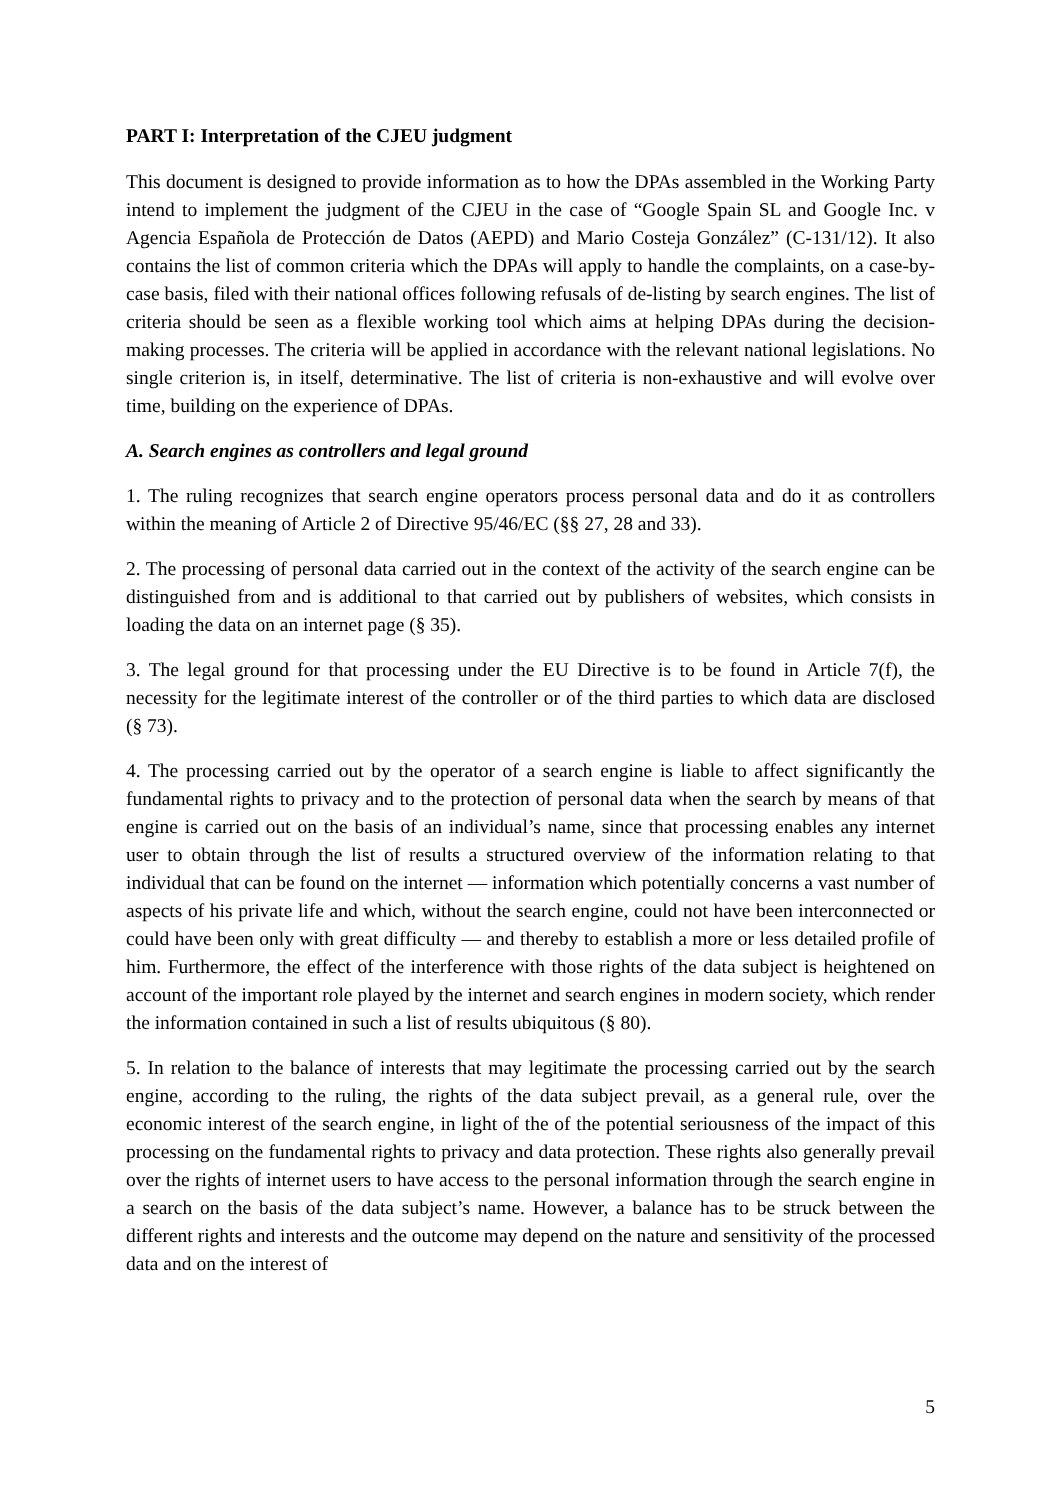PART I: Interpretation of the CJEU judgment
This document is designed to provide information as to how the DPAs assembled in the Working Party intend to implement the judgment of the CJEU in the case of “Google Spain SL and Google Inc. v Agencia Española de Protección de Datos (AEPD) and Mario Costeja González” (C-131/12). It also contains the list of common criteria which the DPAs will apply to handle the complaints, on a case-by-case basis, filed with their national offices following refusals of de-listing by search engines. The list of criteria should be seen as a flexible working tool which aims at helping DPAs during the decision-making processes. The criteria will be applied in accordance with the relevant national legislations. No single criterion is, in itself, determinative. The list of criteria is non-exhaustive and will evolve over time, building on the experience of DPAs.
A. Search engines as controllers and legal ground
1. The ruling recognizes that search engine operators process personal data and do it as controllers within the meaning of Article 2 of Directive 95/46/EC (§§ 27, 28 and 33).
2. The processing of personal data carried out in the context of the activity of the search engine can be distinguished from and is additional to that carried out by publishers of websites, which consists in loading the data on an internet page (§ 35).
3. The legal ground for that processing under the EU Directive is to be found in Article 7(f), the necessity for the legitimate interest of the controller or of the third parties to which data are disclosed (§ 73).
4. The processing carried out by the operator of a search engine is liable to affect significantly the fundamental rights to privacy and to the protection of personal data when the search by means of that engine is carried out on the basis of an individual’s name, since that processing enables any internet user to obtain through the list of results a structured overview of the information relating to that individual that can be found on the internet — information which potentially concerns a vast number of aspects of his private life and which, without the search engine, could not have been interconnected or could have been only with great difficulty — and thereby to establish a more or less detailed profile of him. Furthermore, the effect of the interference with those rights of the data subject is heightened on account of the important role played by the internet and search engines in modern society, which render the information contained in such a list of results ubiquitous (§ 80).
5. In relation to the balance of interests that may legitimate the processing carried out by the search engine, according to the ruling, the rights of the data subject prevail, as a general rule, over the economic interest of the search engine, in light of the of the potential seriousness of the impact of this processing on the fundamental rights to privacy and data protection. These rights also generally prevail over the rights of internet users to have access to the personal information through the search engine in a search on the basis of the data subject’s name. However, a balance has to be struck between the different rights and interests and the outcome may depend on the nature and sensitivity of the processed data and on the interest of
5